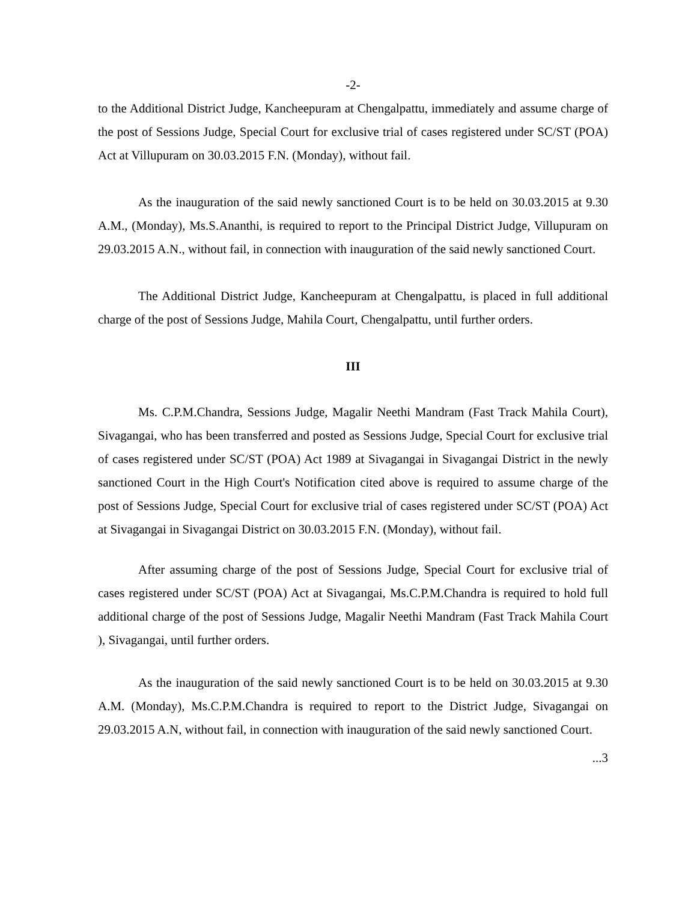-2-
to the Additional District Judge, Kancheepuram at Chengalpattu, immediately and assume charge of the post of Sessions Judge, Special Court for exclusive trial of cases registered under SC/ST (POA) Act at Villupuram on 30.03.2015 F.N. (Monday), without fail.
As the inauguration of the said newly sanctioned Court is to be held on 30.03.2015 at 9.30 A.M., (Monday), Ms.S.Ananthi, is required to report to the Principal District Judge, Villupuram on 29.03.2015 A.N., without fail, in connection with inauguration of the said newly sanctioned Court.
The Additional District Judge, Kancheepuram at Chengalpattu, is placed in full additional charge of the post of Sessions Judge, Mahila Court, Chengalpattu, until further orders.
III
Ms. C.P.M.Chandra, Sessions Judge, Magalir Neethi Mandram (Fast Track Mahila Court), Sivagangai, who has been transferred and posted as Sessions Judge, Special Court for exclusive trial of cases registered under SC/ST (POA) Act 1989 at Sivagangai in Sivagangai District in the newly sanctioned Court in the High Court's Notification cited above is required to assume charge of the post of Sessions Judge, Special Court for exclusive trial of cases registered under SC/ST (POA) Act at Sivagangai in Sivagangai District on 30.03.2015 F.N. (Monday), without fail.
After assuming charge of the post of Sessions Judge, Special Court for exclusive trial of cases registered under SC/ST (POA) Act at Sivagangai, Ms.C.P.M.Chandra is required to hold full additional charge of the post of Sessions Judge, Magalir Neethi Mandram (Fast Track Mahila Court ), Sivagangai, until further orders.
As the inauguration of the said newly sanctioned Court is to be held on 30.03.2015 at 9.30 A.M. (Monday), Ms.C.P.M.Chandra is required to report to the District Judge, Sivagangai on 29.03.2015 A.N, without fail, in connection with inauguration of the said newly sanctioned Court.
...3